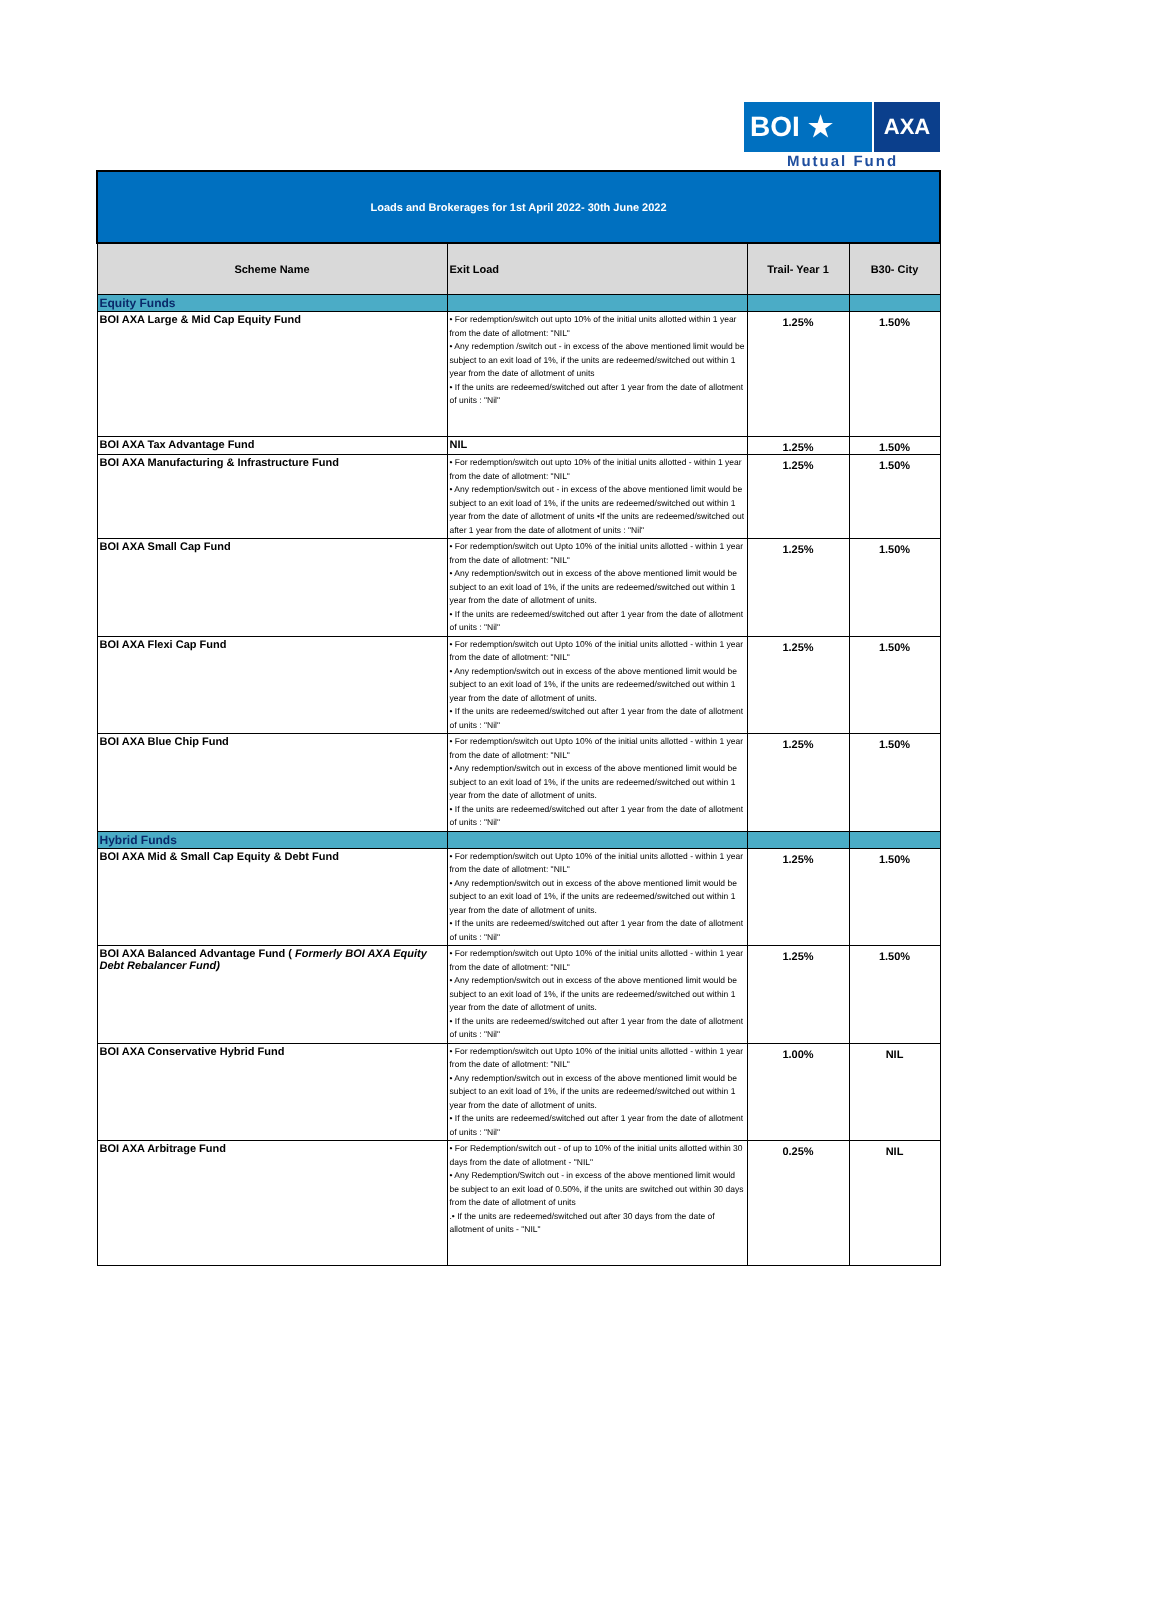BOI ★ AXA
Mutual Fund
| Loads and Brokerages for 1st April 2022- 30th June 2022 | | | |
| Scheme Name | Exit Load | Trail- Year 1 | B30- City |
| Equity Funds | | | |
| BOI AXA Large & Mid Cap Equity Fund | • For redemption/switch out upto 10% of the initial units allotted within 1 year from the date of allotment: "NIL" • Any redemption /switch out - in excess of the above mentioned limit would be subject to an exit load of 1%, if the units are redeemed/switched out within 1 year from the date of allotment of units • If the units are redeemed/switched out after 1 year from the date of allotment of units : "Nil" | 1.25% | 1.50% |
| BOI AXA Tax Advantage Fund | NIL | 1.25% | 1.50% |
| BOI AXA Manufacturing & Infrastructure Fund | • For redemption/switch out upto 10% of the initial units allotted - within 1 year from the date of allotment: "NIL" • Any redemption/switch out - in excess of the above mentioned limit would be subject to an exit load of 1%, if the units are redeemed/switched out within 1 year from the date of allotment of units •If the units are redeemed/switched out after 1 year from the date of allotment of units : "Nil" | 1.25% | 1.50% |
| BOI AXA Small Cap Fund | • For redemption/switch out Upto 10% of the initial units allotted - within 1 year from the date of allotment: "NIL" • Any redemption/switch out in excess of the above mentioned limit would be subject to an exit load of 1%, if the units are redeemed/switched out within 1 year from the date of allotment of units. • If the units are redeemed/switched out after 1 year from the date of allotment of units : "Nil" | 1.25% | 1.50% |
| BOI AXA Flexi Cap Fund | • For redemption/switch out Upto 10% of the initial units allotted - within 1 year from the date of allotment: "NIL" • Any redemption/switch out in excess of the above mentioned limit would be subject to an exit load of 1%, if the units are redeemed/switched out within 1 year from the date of allotment of units. • If the units are redeemed/switched out after 1 year from the date of allotment of units : "Nil" | 1.25% | 1.50% |
| BOI AXA Blue Chip Fund | • For redemption/switch out Upto 10% of the initial units allotted - within 1 year from the date of allotment: "NIL" • Any redemption/switch out in excess of the above mentioned limit would be subject to an exit load of 1%, if the units are redeemed/switched out within 1 year from the date of allotment of units. • If the units are redeemed/switched out after 1 year from the date of allotment of units : "Nil" | 1.25% | 1.50% |
| Hybrid Funds | | | |
| BOI AXA Mid & Small Cap Equity & Debt Fund | • For redemption/switch out Upto 10% of the initial units allotted - within 1 year from the date of allotment: "NIL" • Any redemption/switch out in excess of the above mentioned limit would be subject to an exit load of 1%, if the units are redeemed/switched out within 1 year from the date of allotment of units. • If the units are redeemed/switched out after 1 year from the date of allotment of units : "Nil" | 1.25% | 1.50% |
| BOI AXA Balanced Advantage Fund ( Formerly BOI AXA Equity Debt Rebalancer Fund) | • For redemption/switch out Upto 10% of the initial units allotted - within 1 year from the date of allotment: "NIL" • Any redemption/switch out in excess of the above mentioned limit would be subject to an exit load of 1%, if the units are redeemed/switched out within 1 year from the date of allotment of units. • If the units are redeemed/switched out after 1 year from the date of allotment of units : "Nil" | 1.25% | 1.50% |
| BOI AXA Conservative Hybrid Fund | • For redemption/switch out Upto 10% of the initial units allotted - within 1 year from the date of allotment: "NIL" • Any redemption/switch out in excess of the above mentioned limit would be subject to an exit load of 1%, if the units are redeemed/switched out within 1 year from the date of allotment of units. • If the units are redeemed/switched out after 1 year from the date of allotment of units : "Nil" | 1.00% | NIL |
| BOI AXA Arbitrage Fund | • For Redemption/switch out - of up to 10% of the initial units allotted within 30 days from the date of allotment - "NIL" • Any Redemption/Switch out - in excess of the above mentioned limit would be subject to an exit load of 0.50%, if the units are switched out within 30 days from the date of allotment of units .• If the units are redeemed/switched out after 30 days from the date of allotment of units - "NIL" | 0.25% | NIL |